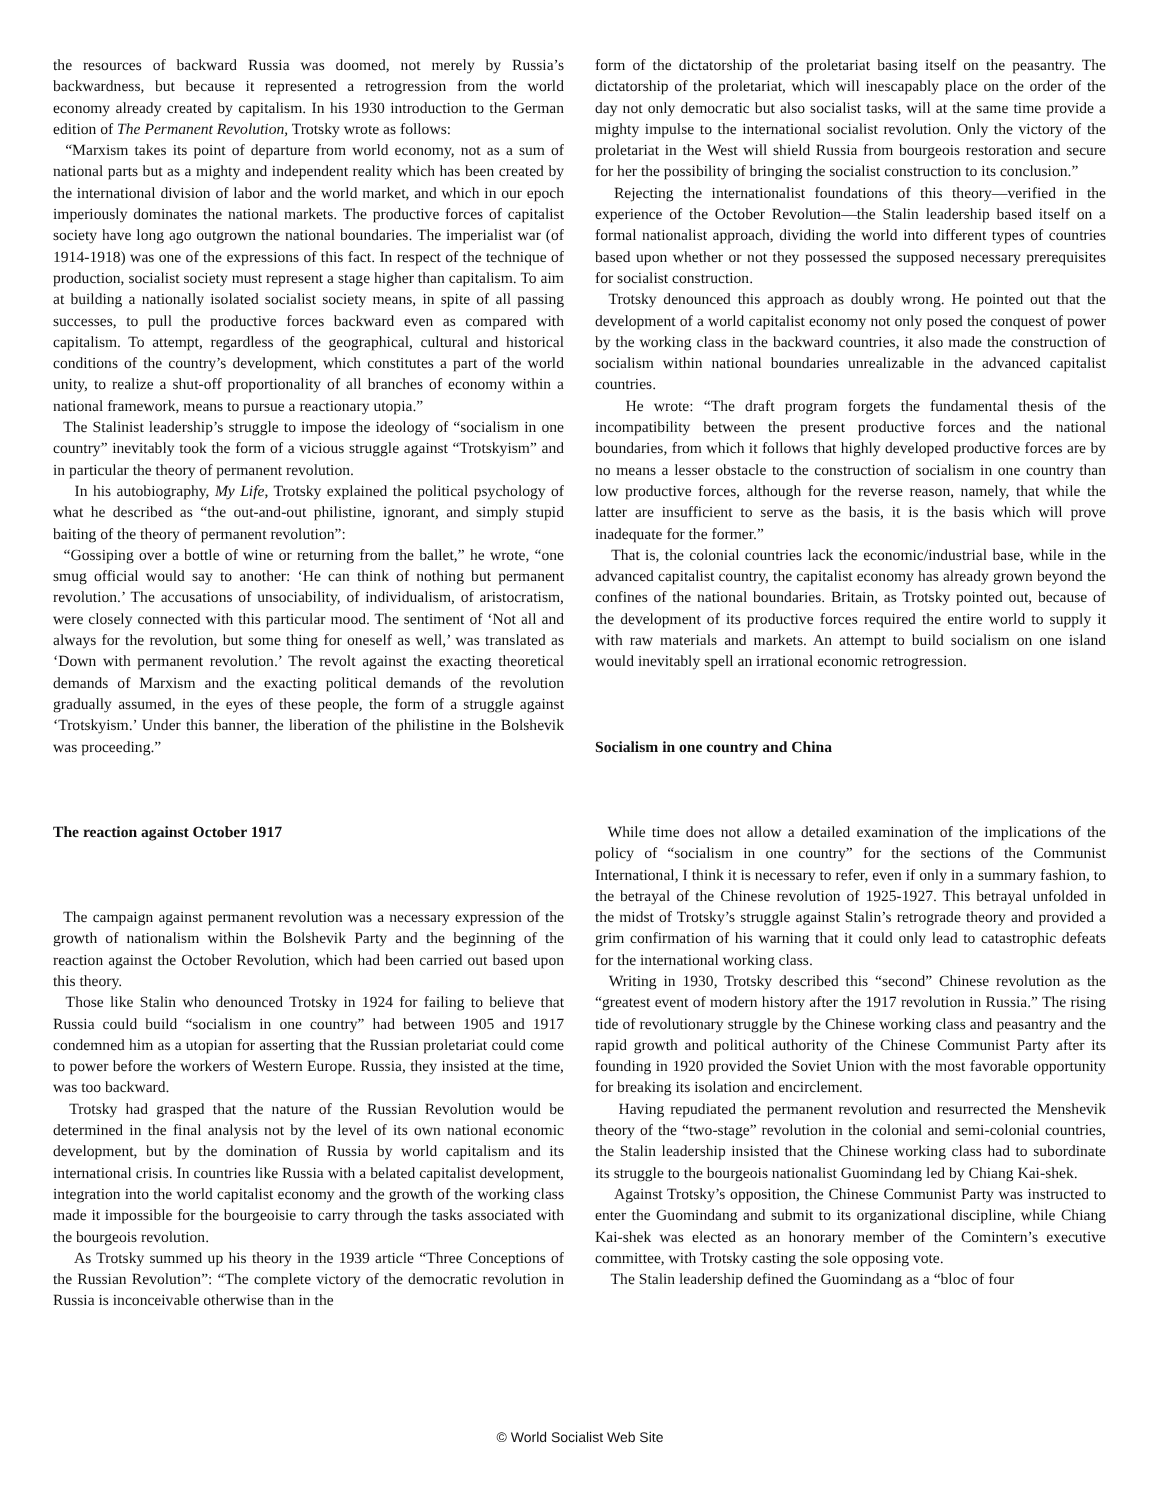the resources of backward Russia was doomed, not merely by Russia’s backwardness, but because it represented a retrogression from the world economy already created by capitalism. In his 1930 introduction to the German edition of The Permanent Revolution, Trotsky wrote as follows:
“Marxism takes its point of departure from world economy, not as a sum of national parts but as a mighty and independent reality which has been created by the international division of labor and the world market, and which in our epoch imperiously dominates the national markets. The productive forces of capitalist society have long ago outgrown the national boundaries. The imperialist war (of 1914-1918) was one of the expressions of this fact. In respect of the technique of production, socialist society must represent a stage higher than capitalism. To aim at building a nationally isolated socialist society means, in spite of all passing successes, to pull the productive forces backward even as compared with capitalism. To attempt, regardless of the geographical, cultural and historical conditions of the country’s development, which constitutes a part of the world unity, to realize a shut-off proportionality of all branches of economy within a national framework, means to pursue a reactionary utopia.”
The Stalinist leadership’s struggle to impose the ideology of “socialism in one country” inevitably took the form of a vicious struggle against “Trotskyism” and in particular the theory of permanent revolution.
In his autobiography, My Life, Trotsky explained the political psychology of what he described as “the out-and-out philistine, ignorant, and simply stupid baiting of the theory of permanent revolution”:
“Gossiping over a bottle of wine or returning from the ballet,” he wrote, “one smug official would say to another: ‘He can think of nothing but permanent revolution.’ The accusations of unsociability, of individualism, of aristocratism, were closely connected with this particular mood. The sentiment of ‘Not all and always for the revolution, but some thing for oneself as well,’ was translated as ‘Down with permanent revolution.’ The revolt against the exacting theoretical demands of Marxism and the exacting political demands of the revolution gradually assumed, in the eyes of these people, the form of a struggle against ‘Trotskyism.’ Under this banner, the liberation of the philistine in the Bolshevik was proceeding.”
The reaction against October 1917
The campaign against permanent revolution was a necessary expression of the growth of nationalism within the Bolshevik Party and the beginning of the reaction against the October Revolution, which had been carried out based upon this theory.
Those like Stalin who denounced Trotsky in 1924 for failing to believe that Russia could build “socialism in one country” had between 1905 and 1917 condemned him as a utopian for asserting that the Russian proletariat could come to power before the workers of Western Europe. Russia, they insisted at the time, was too backward.
Trotsky had grasped that the nature of the Russian Revolution would be determined in the final analysis not by the level of its own national economic development, but by the domination of Russia by world capitalism and its international crisis. In countries like Russia with a belated capitalist development, integration into the world capitalist economy and the growth of the working class made it impossible for the bourgeoisie to carry through the tasks associated with the bourgeois revolution.
As Trotsky summed up his theory in the 1939 article “Three Conceptions of the Russian Revolution”: “The complete victory of the democratic revolution in Russia is inconceivable otherwise than in the
form of the dictatorship of the proletariat basing itself on the peasantry. The dictatorship of the proletariat, which will inescapably place on the order of the day not only democratic but also socialist tasks, will at the same time provide a mighty impulse to the international socialist revolution. Only the victory of the proletariat in the West will shield Russia from bourgeois restoration and secure for her the possibility of bringing the socialist construction to its conclusion.”
Rejecting the internationalist foundations of this theory—verified in the experience of the October Revolution—the Stalin leadership based itself on a formal nationalist approach, dividing the world into different types of countries based upon whether or not they possessed the supposed necessary prerequisites for socialist construction.
Trotsky denounced this approach as doubly wrong. He pointed out that the development of a world capitalist economy not only posed the conquest of power by the working class in the backward countries, it also made the construction of socialism within national boundaries unrealizable in the advanced capitalist countries.
He wrote: “The draft program forgets the fundamental thesis of the incompatibility between the present productive forces and the national boundaries, from which it follows that highly developed productive forces are by no means a lesser obstacle to the construction of socialism in one country than low productive forces, although for the reverse reason, namely, that while the latter are insufficient to serve as the basis, it is the basis which will prove inadequate for the former.”
That is, the colonial countries lack the economic/industrial base, while in the advanced capitalist country, the capitalist economy has already grown beyond the confines of the national boundaries. Britain, as Trotsky pointed out, because of the development of its productive forces required the entire world to supply it with raw materials and markets. An attempt to build socialism on one island would inevitably spell an irrational economic retrogression.
Socialism in one country and China
While time does not allow a detailed examination of the implications of the policy of “socialism in one country” for the sections of the Communist International, I think it is necessary to refer, even if only in a summary fashion, to the betrayal of the Chinese revolution of 1925-1927. This betrayal unfolded in the midst of Trotsky’s struggle against Stalin’s retrograde theory and provided a grim confirmation of his warning that it could only lead to catastrophic defeats for the international working class.
Writing in 1930, Trotsky described this “second” Chinese revolution as the “greatest event of modern history after the 1917 revolution in Russia.” The rising tide of revolutionary struggle by the Chinese working class and peasantry and the rapid growth and political authority of the Chinese Communist Party after its founding in 1920 provided the Soviet Union with the most favorable opportunity for breaking its isolation and encirclement.
Having repudiated the permanent revolution and resurrected the Menshevik theory of the “two-stage” revolution in the colonial and semi-colonial countries, the Stalin leadership insisted that the Chinese working class had to subordinate its struggle to the bourgeois nationalist Guomindang led by Chiang Kai-shek.
Against Trotsky’s opposition, the Chinese Communist Party was instructed to enter the Guomindang and submit to its organizational discipline, while Chiang Kai-shek was elected as an honorary member of the Comintern’s executive committee, with Trotsky casting the sole opposing vote.
The Stalin leadership defined the Guomindang as a “bloc of four
© World Socialist Web Site